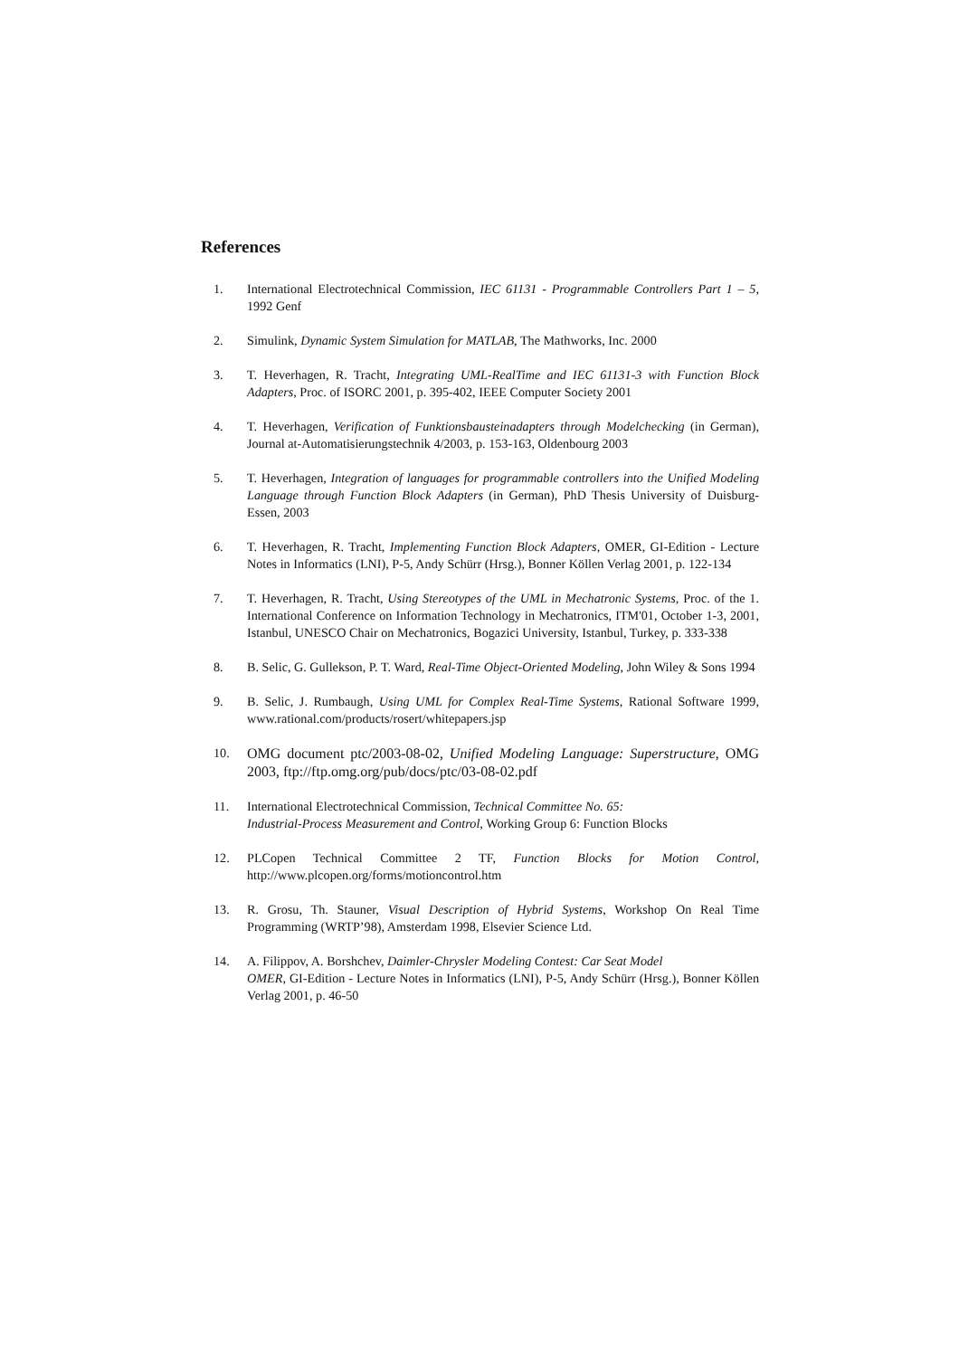References
1. International Electrotechnical Commission, IEC 61131 - Programmable Controllers Part 1 – 5, 1992 Genf
2. Simulink, Dynamic System Simulation for MATLAB, The Mathworks, Inc. 2000
3. T. Heverhagen, R. Tracht, Integrating UML-RealTime and IEC 61131-3 with Function Block Adapters, Proc. of ISORC 2001, p. 395-402, IEEE Computer Society 2001
4. T. Heverhagen, Verification of Funktionsbausteinadapters through Modelchecking (in German), Journal at-Automatisierungstechnik 4/2003, p. 153-163, Oldenbourg 2003
5. T. Heverhagen, Integration of languages for programmable controllers into the Unified Modeling Language through Function Block Adapters (in German), PhD Thesis University of Duisburg-Essen, 2003
6. T. Heverhagen, R. Tracht, Implementing Function Block Adapters, OMER, GI-Edition - Lecture Notes in Informatics (LNI), P-5, Andy Schürr (Hrsg.), Bonner Köllen Verlag 2001, p. 122-134
7. T. Heverhagen, R. Tracht, Using Stereotypes of the UML in Mechatronic Systems, Proc. of the 1. International Conference on Information Technology in Mechatronics, ITM'01, October 1-3, 2001, Istanbul, UNESCO Chair on Mechatronics, Bogazici University, Istanbul, Turkey, p. 333-338
8. B. Selic, G. Gullekson, P. T. Ward, Real-Time Object-Oriented Modeling, John Wiley & Sons 1994
9. B. Selic, J. Rumbaugh, Using UML for Complex Real-Time Systems, Rational Software 1999, www.rational.com/products/rosert/whitepapers.jsp
10.
OMG document ptc/2003-08-02, Unified Modeling Language: Superstructure, OMG 2003, ftp://ftp.omg.org/pub/docs/ptc/03-08-02.pdf
11. International Electrotechnical Commission, Technical Committee No. 65:
Industrial-Process Measurement and Control, Working Group 6: Function Blocks
12. PLCopen Technical Committee 2 TF, Function Blocks for Motion Control, http://www.plcopen.org/forms/motioncontrol.htm
13. R. Grosu, Th. Stauner, Visual Description of Hybrid Systems, Workshop On Real Time Programming (WRTP’98), Amsterdam 1998, Elsevier Science Ltd.
14. A. Filippov, A. Borshchev, Daimler-Chrysler Modeling Contest: Car Seat Model
OMER, GI-Edition - Lecture Notes in Informatics (LNI), P-5, Andy Schürr (Hrsg.), Bonner Köllen Verlag 2001, p. 46-50